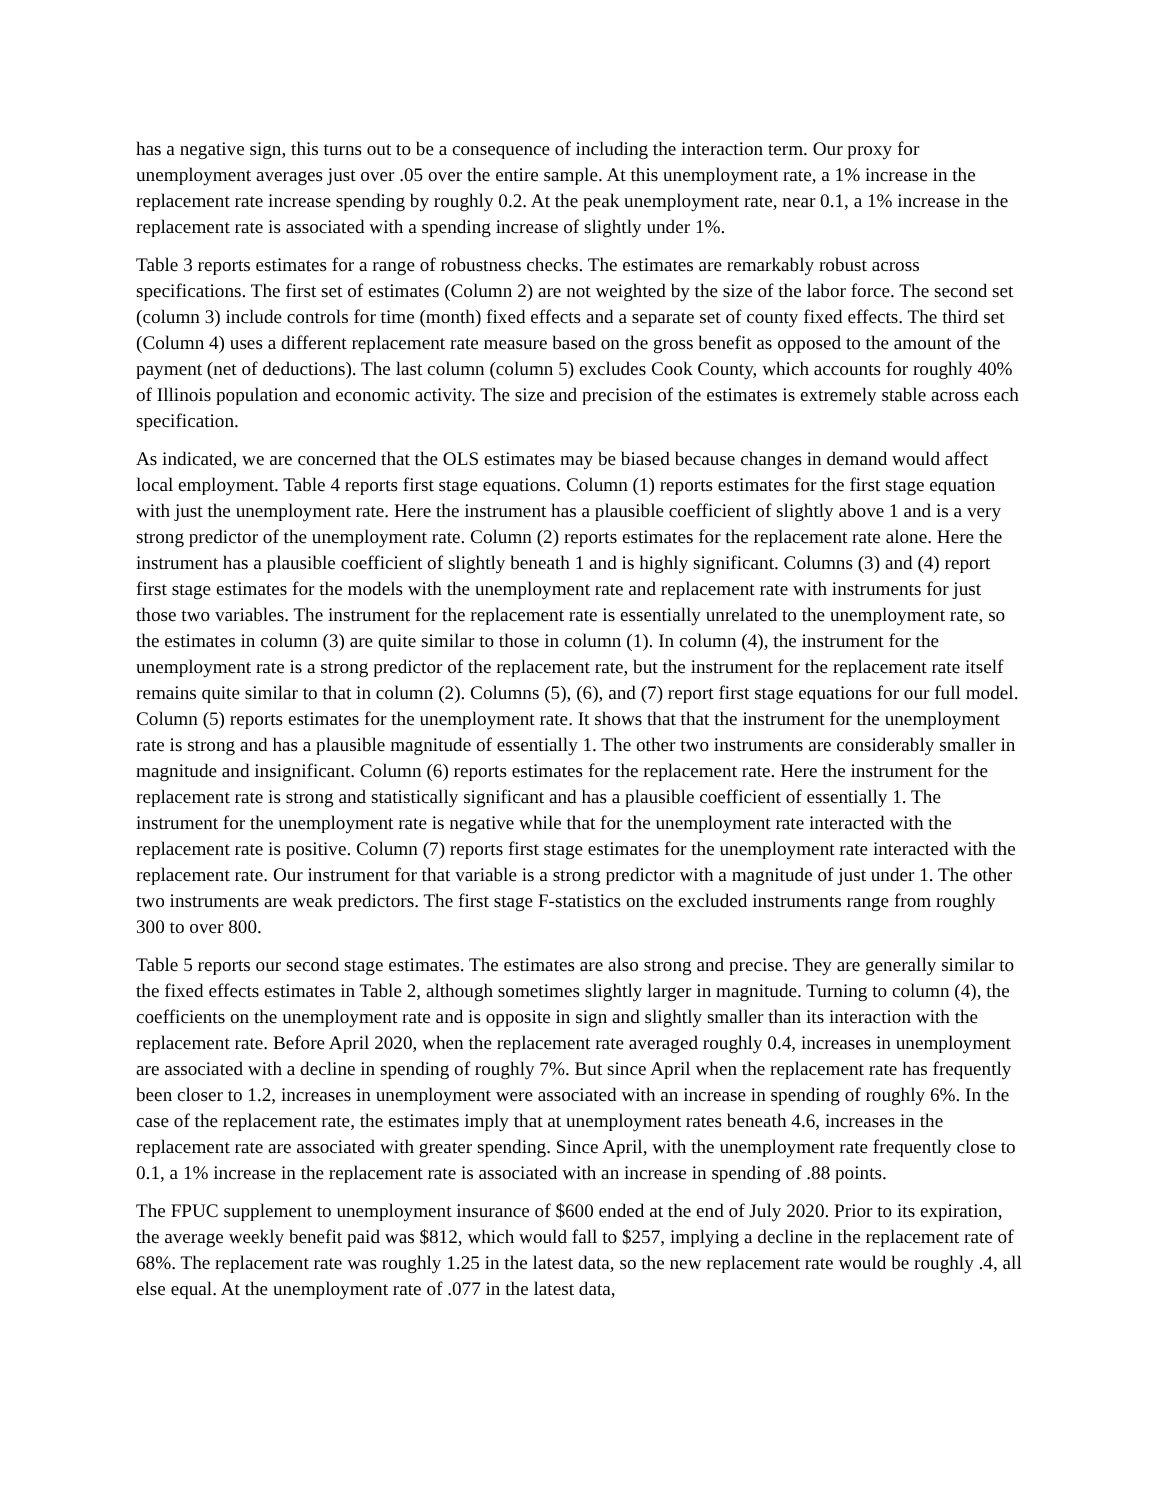has a negative sign, this turns out to be a consequence of including the interaction term. Our proxy for unemployment averages just over .05 over the entire sample. At this unemployment rate, a 1% increase in the replacement rate increase spending by roughly 0.2. At the peak unemployment rate, near 0.1, a 1% increase in the replacement rate is associated with a spending increase of slightly under 1%.
Table 3 reports estimates for a range of robustness checks. The estimates are remarkably robust across specifications. The first set of estimates (Column 2) are not weighted by the size of the labor force. The second set (column 3) include controls for time (month) fixed effects and a separate set of county fixed effects. The third set (Column 4) uses a different replacement rate measure based on the gross benefit as opposed to the amount of the payment (net of deductions). The last column (column 5) excludes Cook County, which accounts for roughly 40% of Illinois population and economic activity. The size and precision of the estimates is extremely stable across each specification.
As indicated, we are concerned that the OLS estimates may be biased because changes in demand would affect local employment. Table 4 reports first stage equations. Column (1) reports estimates for the first stage equation with just the unemployment rate. Here the instrument has a plausible coefficient of slightly above 1 and is a very strong predictor of the unemployment rate. Column (2) reports estimates for the replacement rate alone. Here the instrument has a plausible coefficient of slightly beneath 1 and is highly significant. Columns (3) and (4) report first stage estimates for the models with the unemployment rate and replacement rate with instruments for just those two variables. The instrument for the replacement rate is essentially unrelated to the unemployment rate, so the estimates in column (3) are quite similar to those in column (1). In column (4), the instrument for the unemployment rate is a strong predictor of the replacement rate, but the instrument for the replacement rate itself remains quite similar to that in column (2). Columns (5), (6), and (7) report first stage equations for our full model. Column (5) reports estimates for the unemployment rate. It shows that that the instrument for the unemployment rate is strong and has a plausible magnitude of essentially 1. The other two instruments are considerably smaller in magnitude and insignificant. Column (6) reports estimates for the replacement rate. Here the instrument for the replacement rate is strong and statistically significant and has a plausible coefficient of essentially 1. The instrument for the unemployment rate is negative while that for the unemployment rate interacted with the replacement rate is positive. Column (7) reports first stage estimates for the unemployment rate interacted with the replacement rate. Our instrument for that variable is a strong predictor with a magnitude of just under 1. The other two instruments are weak predictors. The first stage F-statistics on the excluded instruments range from roughly 300 to over 800.
Table 5 reports our second stage estimates. The estimates are also strong and precise. They are generally similar to the fixed effects estimates in Table 2, although sometimes slightly larger in magnitude. Turning to column (4), the coefficients on the unemployment rate and is opposite in sign and slightly smaller than its interaction with the replacement rate. Before April 2020, when the replacement rate averaged roughly 0.4, increases in unemployment are associated with a decline in spending of roughly 7%. But since April when the replacement rate has frequently been closer to 1.2, increases in unemployment were associated with an increase in spending of roughly 6%. In the case of the replacement rate, the estimates imply that at unemployment rates beneath 4.6, increases in the replacement rate are associated with greater spending. Since April, with the unemployment rate frequently close to 0.1, a 1% increase in the replacement rate is associated with an increase in spending of .88 points.
The FPUC supplement to unemployment insurance of $600 ended at the end of July 2020. Prior to its expiration, the average weekly benefit paid was $812, which would fall to $257, implying a decline in the replacement rate of 68%. The replacement rate was roughly 1.25 in the latest data, so the new replacement rate would be roughly .4, all else equal. At the unemployment rate of .077 in the latest data,